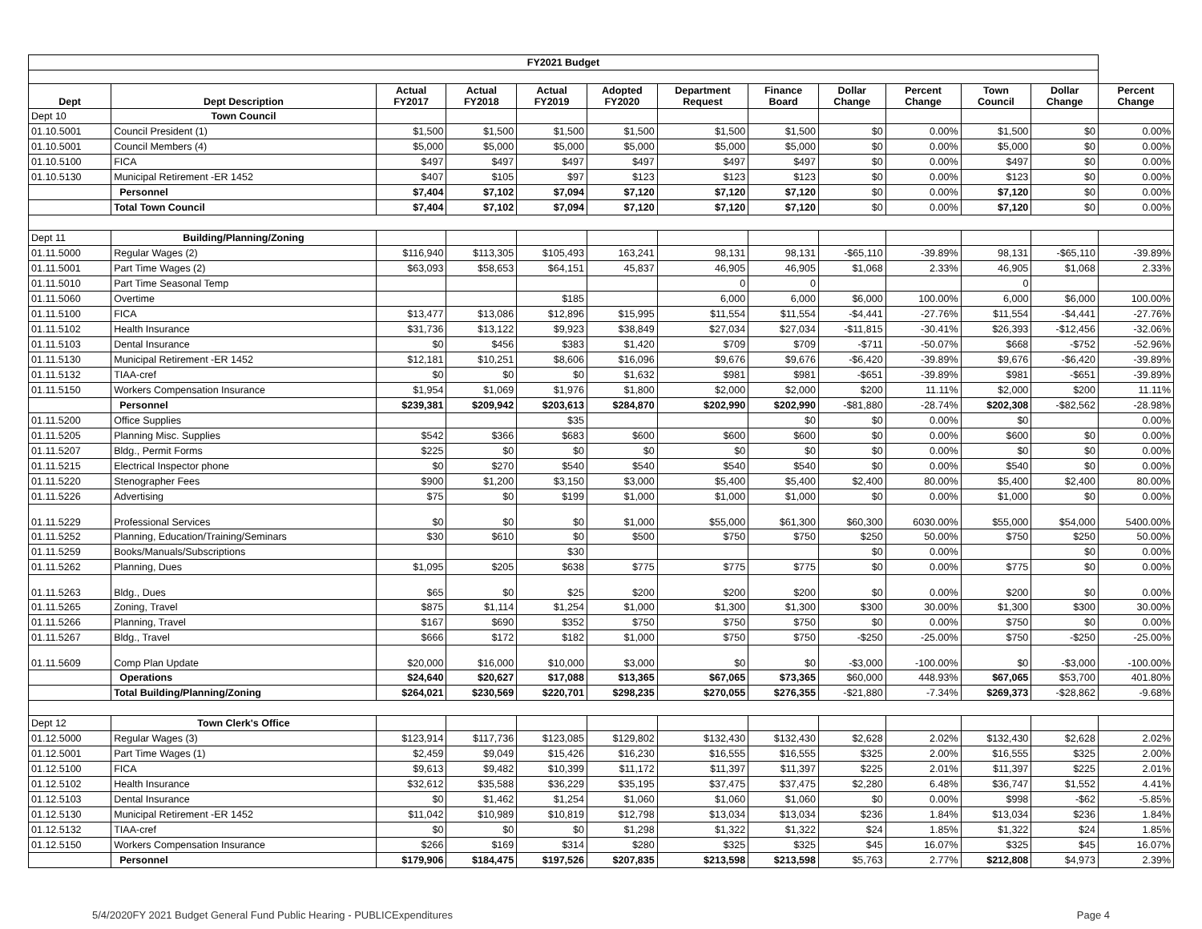| FY2021 Budget | | | | | | | | | | | | |
| --- | --- | --- | --- | --- | --- | --- | --- | --- | --- | --- | --- | --- |
| Dept | Dept Description | Actual FY2017 | Actual FY2018 | Actual FY2019 | Adopted FY2020 | Department Request | Finance Board | Dollar Change | Percent Change | Town Council | Dollar Change | Percent Change |
| Dept 10 | Town Council | | | | | | | | | | | |
| 01.10.5001 | Council President (1) | $1,500 | $1,500 | $1,500 | $1,500 | $1,500 | $1,500 | $0 | 0.00% | $1,500 | $0 | 0.00% |
| 01.10.5001 | Council Members (4) | $5,000 | $5,000 | $5,000 | $5,000 | $5,000 | $5,000 | $0 | 0.00% | $5,000 | $0 | 0.00% |
| 01.10.5100 | FICA | $497 | $497 | $497 | $497 | $497 | $497 | $0 | 0.00% | $497 | $0 | 0.00% |
| 01.10.5130 | Municipal Retirement -ER 1452 | $407 | $105 | $97 | $123 | $123 | $123 | $0 | 0.00% | $123 | $0 | 0.00% |
| | Personnel | $7,404 | $7,102 | $7,094 | $7,120 | $7,120 | $7,120 | $0 | 0.00% | $7,120 | $0 | 0.00% |
| | Total Town Council | $7,404 | $7,102 | $7,094 | $7,120 | $7,120 | $7,120 | $0 | 0.00% | $7,120 | $0 | 0.00% |
| Dept 11 | Building/Planning/Zoning | | | | | | | | | | | |
| 01.11.5000 | Regular Wages (2) | $116,940 | $113,305 | $105,493 | 163,241 | 98,131 | 98,131 | -$65,110 | -39.89% | 98,131 | -$65,110 | -39.89% |
| 01.11.5001 | Part Time Wages (2) | $63,093 | $58,653 | $64,151 | 45,837 | 46,905 | 46,905 | $1,068 | 2.33% | 46,905 | $1,068 | 2.33% |
| 01.11.5010 | Part Time Seasonal Temp | | | | | 0 | 0 | | | 0 | | |
| 01.11.5060 | Overtime | | | $185 | | 6,000 | 6,000 | $6,000 | 100.00% | 6,000 | $6,000 | 100.00% |
| 01.11.5100 | FICA | $13,477 | $13,086 | $12,896 | $15,995 | $11,554 | $11,554 | -$4,441 | -27.76% | $11,554 | -$4,441 | -27.76% |
| 01.11.5102 | Health Insurance | $31,736 | $13,122 | $9,923 | $38,849 | $27,034 | $27,034 | -$11,815 | -30.41% | $26,393 | -$12,456 | -32.06% |
| 01.11.5103 | Dental Insurance | $0 | $456 | $383 | $1,420 | $709 | $709 | -$711 | -50.07% | $668 | -$752 | -52.96% |
| 01.11.5130 | Municipal Retirement -ER 1452 | $12,181 | $10,251 | $8,606 | $16,096 | $9,676 | $9,676 | -$6,420 | -39.89% | $9,676 | -$6,420 | -39.89% |
| 01.11.5132 | TIAA-cref | $0 | $0 | $0 | $1,632 | $981 | $981 | -$651 | -39.89% | $981 | -$651 | -39.89% |
| 01.11.5150 | Workers Compensation Insurance | $1,954 | $1,069 | $1,976 | $1,800 | $2,000 | $2,000 | $200 | 11.11% | $2,000 | $200 | 11.11% |
| | Personnel | $239,381 | $209,942 | $203,613 | $284,870 | $202,990 | $202,990 | -$81,880 | -28.74% | $202,308 | -$82,562 | -28.98% |
| 01.11.5200 | Office Supplies | | | $35 | | | $0 | $0 | 0.00% | $0 | | 0.00% |
| 01.11.5205 | Planning Misc. Supplies | $542 | $366 | $683 | $600 | $600 | $600 | $0 | 0.00% | $600 | $0 | 0.00% |
| 01.11.5207 | Bldg., Permit Forms | $225 | $0 | $0 | $0 | $0 | $0 | $0 | 0.00% | $0 | $0 | 0.00% |
| 01.11.5215 | Electrical Inspector phone | $0 | $270 | $540 | $540 | $540 | $540 | $0 | 0.00% | $540 | $0 | 0.00% |
| 01.11.5220 | Stenographer Fees | $900 | $1,200 | $3,150 | $3,000 | $5,400 | $5,400 | $2,400 | 80.00% | $5,400 | $2,400 | 80.00% |
| 01.11.5226 | Advertising | $75 | $0 | $199 | $1,000 | $1,000 | $1,000 | $0 | 0.00% | $1,000 | $0 | 0.00% |
| 01.11.5229 | Professional Services | $0 | $0 | $0 | $1,000 | $55,000 | $61,300 | $60,300 | 6030.00% | $55,000 | $54,000 | 5400.00% |
| 01.11.5252 | Planning, Education/Training/Seminars | $30 | $610 | $0 | $500 | $750 | $750 | $250 | 50.00% | $750 | $250 | 50.00% |
| 01.11.5259 | Books/Manuals/Subscriptions | | | $30 | | | | $0 | 0.00% | | $0 | 0.00% |
| 01.11.5262 | Planning, Dues | $1,095 | $205 | $638 | $775 | $775 | $775 | $0 | 0.00% | $775 | $0 | 0.00% |
| 01.11.5263 | Bldg., Dues | $65 | $0 | $25 | $200 | $200 | $200 | $0 | 0.00% | $200 | $0 | 0.00% |
| 01.11.5265 | Zoning, Travel | $875 | $1,114 | $1,254 | $1,000 | $1,300 | $1,300 | $300 | 30.00% | $1,300 | $300 | 30.00% |
| 01.11.5266 | Planning, Travel | $167 | $690 | $352 | $750 | $750 | $750 | $0 | 0.00% | $750 | $0 | 0.00% |
| 01.11.5267 | Bldg., Travel | $666 | $172 | $182 | $1,000 | $750 | $750 | -$250 | -25.00% | $750 | -$250 | -25.00% |
| 01.11.5609 | Comp Plan Update | $20,000 | $16,000 | $10,000 | $3,000 | $0 | $0 | -$3,000 | -100.00% | $0 | -$3,000 | -100.00% |
| | Operations | $24,640 | $20,627 | $17,088 | $13,365 | $67,065 | $73,365 | $60,000 | 448.93% | $67,065 | $53,700 | 401.80% |
| | Total Building/Planning/Zoning | $264,021 | $230,569 | $220,701 | $298,235 | $270,055 | $276,355 | -$21,880 | -7.34% | $269,373 | -$28,862 | -9.68% |
| Dept 12 | Town Clerk's Office | | | | | | | | | | | |
| 01.12.5000 | Regular Wages (3) | $123,914 | $117,736 | $123,085 | $129,802 | $132,430 | $132,430 | $2,628 | 2.02% | $132,430 | $2,628 | 2.02% |
| 01.12.5001 | Part Time Wages (1) | $2,459 | $9,049 | $15,426 | $16,230 | $16,555 | $16,555 | $325 | 2.00% | $16,555 | $325 | 2.00% |
| 01.12.5100 | FICA | $9,613 | $9,482 | $10,399 | $11,172 | $11,397 | $11,397 | $225 | 2.01% | $11,397 | $225 | 2.01% |
| 01.12.5102 | Health Insurance | $32,612 | $35,588 | $36,229 | $35,195 | $37,475 | $37,475 | $2,280 | 6.48% | $36,747 | $1,552 | 4.41% |
| 01.12.5103 | Dental Insurance | $0 | $1,462 | $1,254 | $1,060 | $1,060 | $1,060 | $0 | 0.00% | $998 | -$62 | -5.85% |
| 01.12.5130 | Municipal Retirement -ER 1452 | $11,042 | $10,989 | $10,819 | $12,798 | $13,034 | $13,034 | $236 | 1.84% | $13,034 | $236 | 1.84% |
| 01.12.5132 | TIAA-cref | $0 | $0 | $0 | $1,298 | $1,322 | $1,322 | $24 | 1.85% | $1,322 | $24 | 1.85% |
| 01.12.5150 | Workers Compensation Insurance | $266 | $169 | $314 | $280 | $325 | $325 | $45 | 16.07% | $325 | $45 | 16.07% |
| | Personnel | $179,906 | $184,475 | $197,526 | $207,835 | $213,598 | $213,598 | $5,763 | 2.77% | $212,808 | $4,973 | 2.39% |
5/4/2020FY 2021 Budget General Fund Public Hearing - PUBLICExpenditures Page 4